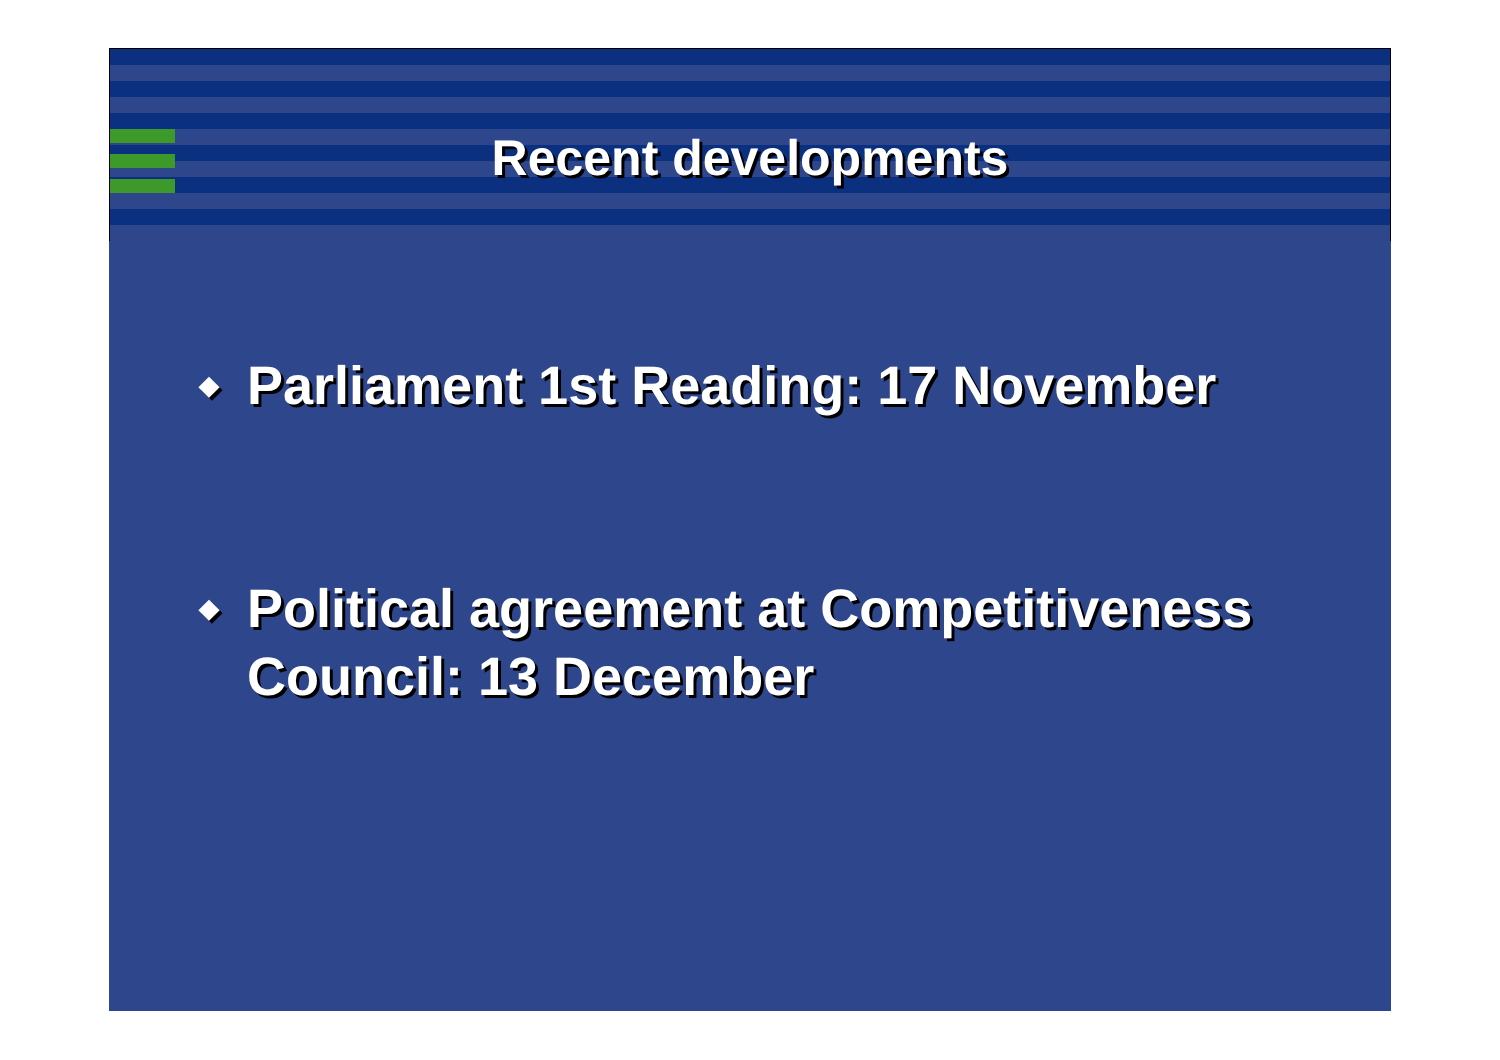Recent developments
◆ Parliament 1st Reading: 17 November
◆ Political agreement at Competitiveness Council: 13 December